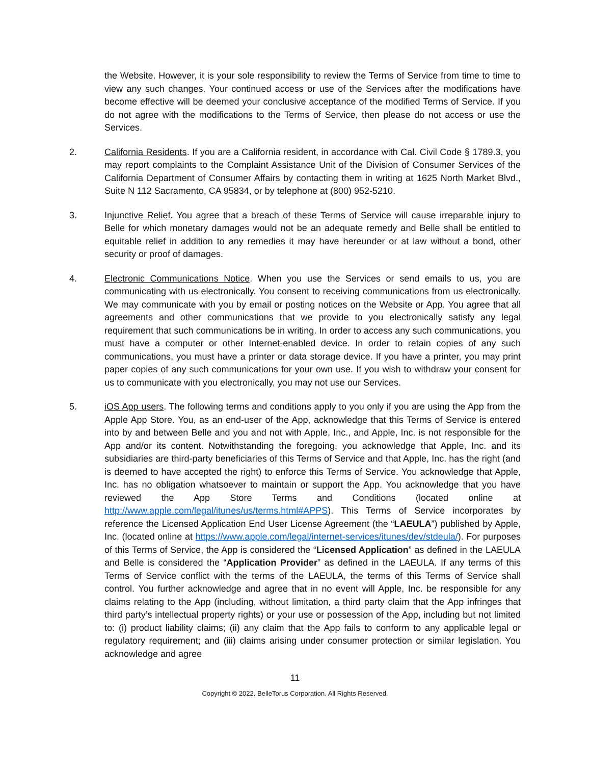the Website. However, it is your sole responsibility to review the Terms of Service from time to time to view any such changes. Your continued access or use of the Services after the modifications have become effective will be deemed your conclusive acceptance of the modified Terms of Service. If you do not agree with the modifications to the Terms of Service, then please do not access or use the Services.
2. California Residents. If you are a California resident, in accordance with Cal. Civil Code § 1789.3, you may report complaints to the Complaint Assistance Unit of the Division of Consumer Services of the California Department of Consumer Affairs by contacting them in writing at 1625 North Market Blvd., Suite N 112 Sacramento, CA 95834, or by telephone at (800) 952-5210.
3. Injunctive Relief. You agree that a breach of these Terms of Service will cause irreparable injury to Belle for which monetary damages would not be an adequate remedy and Belle shall be entitled to equitable relief in addition to any remedies it may have hereunder or at law without a bond, other security or proof of damages.
4. Electronic Communications Notice. When you use the Services or send emails to us, you are communicating with us electronically. You consent to receiving communications from us electronically. We may communicate with you by email or posting notices on the Website or App. You agree that all agreements and other communications that we provide to you electronically satisfy any legal requirement that such communications be in writing. In order to access any such communications, you must have a computer or other Internet-enabled device. In order to retain copies of any such communications, you must have a printer or data storage device. If you have a printer, you may print paper copies of any such communications for your own use. If you wish to withdraw your consent for us to communicate with you electronically, you may not use our Services.
5. iOS App users. The following terms and conditions apply to you only if you are using the App from the Apple App Store. You, as an end-user of the App, acknowledge that this Terms of Service is entered into by and between Belle and you and not with Apple, Inc., and Apple, Inc. is not responsible for the App and/or its content. Notwithstanding the foregoing, you acknowledge that Apple, Inc. and its subsidiaries are third-party beneficiaries of this Terms of Service and that Apple, Inc. has the right (and is deemed to have accepted the right) to enforce this Terms of Service. You acknowledge that Apple, Inc. has no obligation whatsoever to maintain or support the App. You acknowledge that you have reviewed the App Store Terms and Conditions (located online at http://www.apple.com/legal/itunes/us/terms.html#APPS). This Terms of Service incorporates by reference the Licensed Application End User License Agreement (the “LAEULA”) published by Apple, Inc. (located online at https://www.apple.com/legal/internet-services/itunes/dev/stdeula/). For purposes of this Terms of Service, the App is considered the “Licensed Application” as defined in the LAEULA and Belle is considered the “Application Provider” as defined in the LAEULA. If any terms of this Terms of Service conflict with the terms of the LAEULA, the terms of this Terms of Service shall control. You further acknowledge and agree that in no event will Apple, Inc. be responsible for any claims relating to the App (including, without limitation, a third party claim that the App infringes that third party’s intellectual property rights) or your use or possession of the App, including but not limited to: (i) product liability claims; (ii) any claim that the App fails to conform to any applicable legal or regulatory requirement; and (iii) claims arising under consumer protection or similar legislation. You acknowledge and agree
11
Copyright © 2022. BelleTorus Corporation. All Rights Reserved.